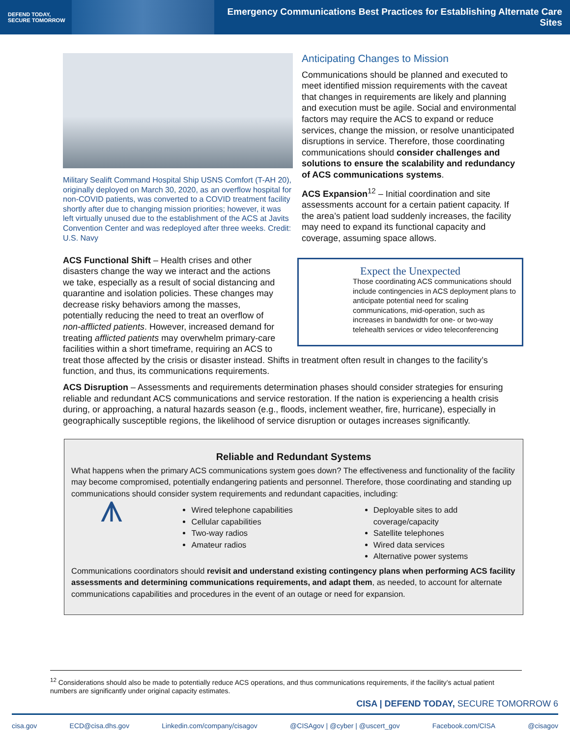DEFEND TODAY,
SECURE TOMORROW
Emergency Communications Best Practices for Establishing Alternate Care Sites
Military Sealift Command Hospital Ship USNS Comfort (T-AH 20), originally deployed on March 30, 2020, as an overflow hospital for non-COVID patients, was converted to a COVID treatment facility shortly after due to changing mission priorities; however, it was left virtually unused due to the establishment of the ACS at Javits Convention Center and was redeployed after three weeks. Credit: U.S. Navy
Anticipating Changes to Mission
Communications should be planned and executed to meet identified mission requirements with the caveat that changes in requirements are likely and planning and execution must be agile. Social and environmental factors may require the ACS to expand or reduce services, change the mission, or resolve unanticipated disruptions in service. Therefore, those coordinating communications should consider challenges and solutions to ensure the scalability and redundancy of ACS communications systems.
ACS Expansion<sup>12</sup> – Initial coordination and site assessments account for a certain patient capacity. If the area’s patient load suddenly increases, the facility may need to expand its functional capacity and coverage, assuming space allows.
Expect the Unexpected
Those coordinating ACS communications should include contingencies in ACS deployment plans to anticipate potential need for scaling communications, mid-operation, such as increases in bandwidth for one- or two-way telehealth services or video teleconferencing
ACS Functional Shift – Health crises and other disasters change the way we interact and the actions we take, especially as a result of social distancing and quarantine and isolation policies. These changes may decrease risky behaviors among the masses, potentially reducing the need to treat an overflow of non-afflicted patients. However, increased demand for treating afflicted patients may overwhelm primary-care facilities within a short timeframe, requiring an ACS to treat those affected by the crisis or disaster instead. Shifts in treatment often result in changes to the facility’s function, and thus, its communications requirements.
ACS Disruption – Assessments and requirements determination phases should consider strategies for ensuring reliable and redundant ACS communications and service restoration. If the nation is experiencing a health crisis during, or approaching, a natural hazards season (e.g., floods, inclement weather, fire, hurricane), especially in geographically susceptible regions, the likelihood of service disruption or outages increases significantly.
Reliable and Redundant Systems
What happens when the primary ACS communications system goes down? The effectiveness and functionality of the facility may become compromised, potentially endangering patients and personnel. Therefore, those coordinating and standing up communications should consider system requirements and redundant capacities, including:
⩚
Wired telephone capabilities
Cellular capabilities
Two-way radios
Amateur radios
Deployable sites to add coverage/capacity
Satellite telephones
Wired data services
Alternative power systems
Communications coordinators should revisit and understand existing contingency plans when performing ACS facility assessments and determining communications requirements, and adapt them, as needed, to account for alternate communications capabilities and procedures in the event of an outage or need for expansion.
<sup>12</sup> Considerations should also be made to potentially reduce ACS operations, and thus communications requirements, if the facility’s actual patient numbers are significantly under original capacity estimates.
CISA | DEFEND TODAY, SECURE TOMORROW 6
cisa.gov ECD@cisa.dhs.gov Linkedin.com/company/cisagov @CISAgov | @cyber | @uscert_gov Facebook.com/CISA @cisagov